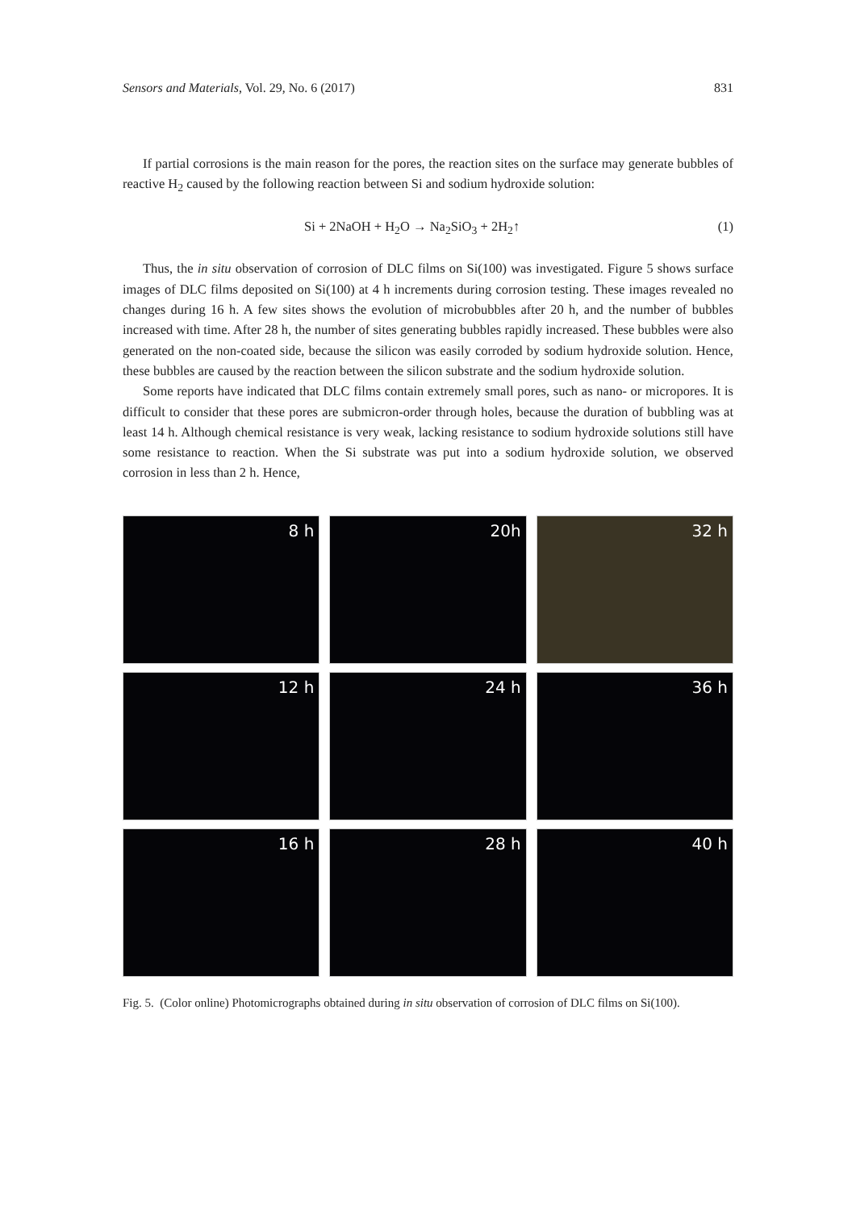Sensors and Materials, Vol. 29, No. 6 (2017) 831
If partial corrosions is the main reason for the pores, the reaction sites on the surface may generate bubbles of reactive H<sub>2</sub> caused by the following reaction between Si and sodium hydroxide solution:
Si + 2NaOH + H<sub>2</sub>O → Na<sub>2</sub>SiO<sub>3</sub> + 2H<sub>2</sub>↑ (1)
Thus, the in situ observation of corrosion of DLC films on Si(100) was investigated. Figure 5 shows surface images of DLC films deposited on Si(100) at 4 h increments during corrosion testing. These images revealed no changes during 16 h. A few sites shows the evolution of microbubbles after 20 h, and the number of bubbles increased with time. After 28 h, the number of sites generating bubbles rapidly increased. These bubbles were also generated on the non-coated side, because the silicon was easily corroded by sodium hydroxide solution. Hence, these bubbles are caused by the reaction between the silicon substrate and the sodium hydroxide solution.
Some reports have indicated that DLC films contain extremely small pores, such as nano- or micropores. It is difficult to consider that these pores are submicron-order through holes, because the duration of bubbling was at least 14 h. Although chemical resistance is very weak, lacking resistance to sodium hydroxide solutions still have some resistance to reaction. When the Si substrate was put into a sodium hydroxide solution, we observed corrosion in less than 2 h. Hence,
8 h
20h
32 h
12 h
24 h
36 h
16 h
28 h
40 h
Fig. 5. (Color online) Photomicrographs obtained during in situ observation of corrosion of DLC films on Si(100).